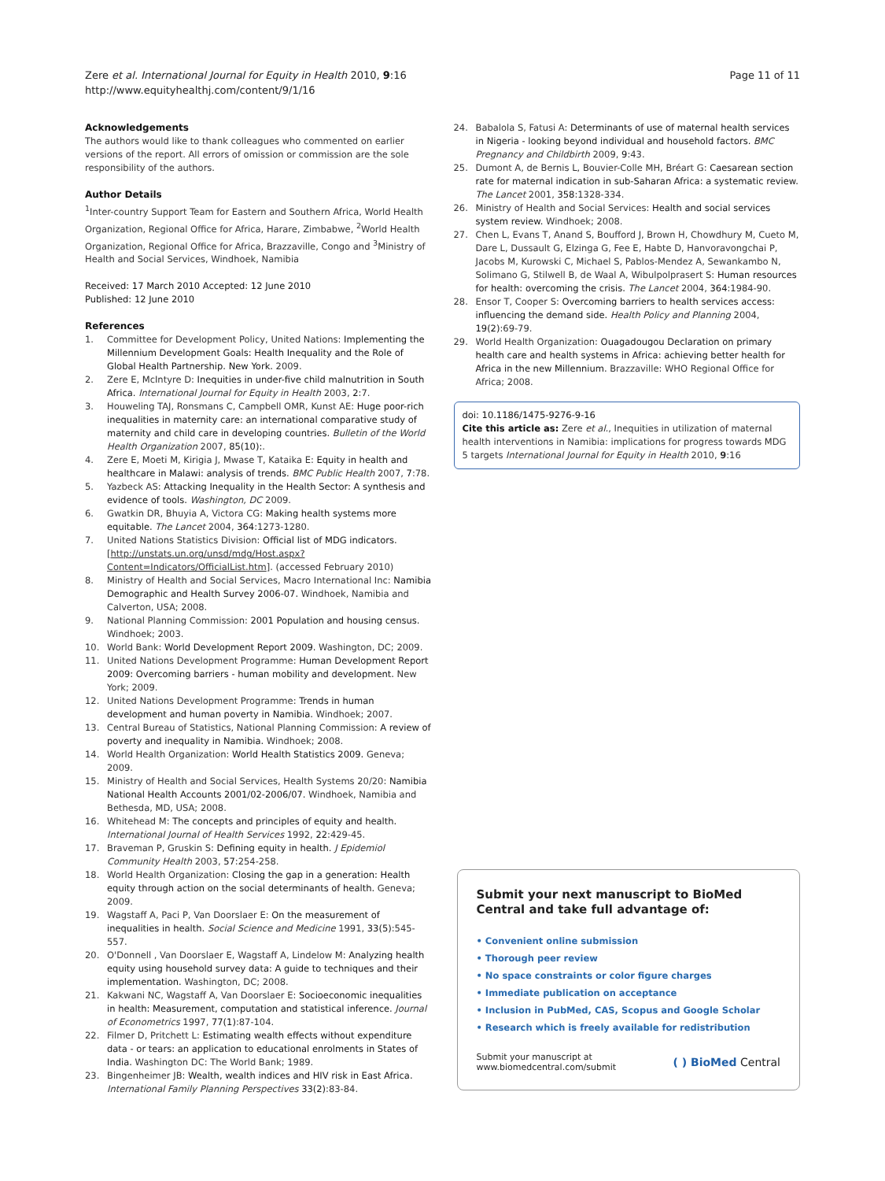Zere et al. International Journal for Equity in Health 2010, 9:16
http://www.equityhealthj.com/content/9/1/16
Page 11 of 11
Acknowledgements
The authors would like to thank colleagues who commented on earlier versions of the report. All errors of omission or commission are the sole responsibility of the authors.
Author Details
<sup>1</sup> Inter-country Support Team for Eastern and Southern Africa, World Health Organization, Regional Office for Africa, Harare, Zimbabwe, <sup>2</sup>World Health Organization, Regional Office for Africa, Brazzaville, Congo and <sup>3</sup>Ministry of Health and Social Services, Windhoek, Namibia
Received: 17 March 2010 Accepted: 12 June 2010
Published: 12 June 2010
References
1. Committee for Development Policy, United Nations: Implementing the Millennium Development Goals: Health Inequality and the Role of Global Health Partnership. New York. 2009.
2. Zere E, McIntyre D: Inequities in under-five child malnutrition in South Africa. International Journal for Equity in Health 2003, 2:7.
3. Houweling TAJ, Ronsmans C, Campbell OMR, Kunst AE: Huge poor-rich inequalities in maternity care: an international comparative study of maternity and child care in developing countries. Bulletin of the World Health Organization 2007, 85(10):.
4. Zere E, Moeti M, Kirigia J, Mwase T, Kataika E: Equity in health and healthcare in Malawi: analysis of trends. BMC Public Health 2007, 7:78.
5. Yazbeck AS: Attacking Inequality in the Health Sector: A synthesis and evidence of tools. Washington, DC 2009.
6. Gwatkin DR, Bhuyia A, Victora CG: Making health systems more equitable. The Lancet 2004, 364:1273-1280.
7. United Nations Statistics Division: Official list of MDG indicators. [http://unstats.un.org/unsd/mdg/Host.aspx?Content=Indicators/OfficialList.htm]. (accessed February 2010)
8. Ministry of Health and Social Services, Macro International Inc: Namibia Demographic and Health Survey 2006-07. Windhoek, Namibia and Calverton, USA; 2008.
9. National Planning Commission: 2001 Population and housing census. Windhoek; 2003.
10. World Bank: World Development Report 2009. Washington, DC; 2009.
11. United Nations Development Programme: Human Development Report 2009: Overcoming barriers - human mobility and development. New York; 2009.
12. United Nations Development Programme: Trends in human development and human poverty in Namibia. Windhoek; 2007.
13. Central Bureau of Statistics, National Planning Commission: A review of poverty and inequality in Namibia. Windhoek; 2008.
14. World Health Organization: World Health Statistics 2009. Geneva; 2009.
15. Ministry of Health and Social Services, Health Systems 20/20: Namibia National Health Accounts 2001/02-2006/07. Windhoek, Namibia and Bethesda, MD, USA; 2008.
16. Whitehead M: The concepts and principles of equity and health. International Journal of Health Services 1992, 22:429-45.
17. Braveman P, Gruskin S: Defining equity in health. J Epidemiol Community Health 2003, 57:254-258.
18. World Health Organization: Closing the gap in a generation: Health equity through action on the social determinants of health. Geneva; 2009.
19. Wagstaff A, Paci P, Van Doorslaer E: On the measurement of inequalities in health. Social Science and Medicine 1991, 33(5):545-557.
20. O'Donnell , Van Doorslaer E, Wagstaff A, Lindelow M: Analyzing health equity using household survey data: A guide to techniques and their implementation. Washington, DC; 2008.
21. Kakwani NC, Wagstaff A, Van Doorslaer E: Socioeconomic inequalities in health: Measurement, computation and statistical inference. Journal of Econometrics 1997, 77(1):87-104.
22. Filmer D, Pritchett L: Estimating wealth effects without expenditure data - or tears: an application to educational enrolments in States of India. Washington DC: The World Bank; 1989.
23. Bingenheimer JB: Wealth, wealth indices and HIV risk in East Africa. International Family Planning Perspectives 33(2):83-84.
24. Babalola S, Fatusi A: Determinants of use of maternal health services in Nigeria - looking beyond individual and household factors. BMC Pregnancy and Childbirth 2009, 9:43.
25. Dumont A, de Bernis L, Bouvier-Colle MH, Bréart G: Caesarean section rate for maternal indication in sub-Saharan Africa: a systematic review. The Lancet 2001, 358:1328-334.
26. Ministry of Health and Social Services: Health and social services system review. Windhoek; 2008.
27. Chen L, Evans T, Anand S, Boufford J, Brown H, Chowdhury M, Cueto M, Dare L, Dussault G, Elzinga G, Fee E, Habte D, Hanvoravongchai P, Jacobs M, Kurowski C, Michael S, Pablos-Mendez A, Sewankambo N, Solimano G, Stilwell B, de Waal A, Wibulpolprasert S: Human resources for health: overcoming the crisis. The Lancet 2004, 364:1984-90.
28. Ensor T, Cooper S: Overcoming barriers to health services access: influencing the demand side. Health Policy and Planning 2004, 19(2):69-79.
29. World Health Organization: Ouagadougou Declaration on primary health care and health systems in Africa: achieving better health for Africa in the new Millennium. Brazzaville: WHO Regional Office for Africa; 2008.
doi: 10.1186/1475-9276-9-16
Cite this article as: Zere et al., Inequities in utilization of maternal health interventions in Namibia: implications for progress towards MDG 5 targets International Journal for Equity in Health 2010, 9:16
Submit your next manuscript to BioMed Central and take full advantage of:
• Convenient online submission
• Thorough peer review
• No space constraints or color figure charges
• Immediate publication on acceptance
• Inclusion in PubMed, CAS, Scopus and Google Scholar
• Research which is freely available for redistribution
Submit your manuscript at
www.biomedcentral.com/submit
( ) BioMed Central